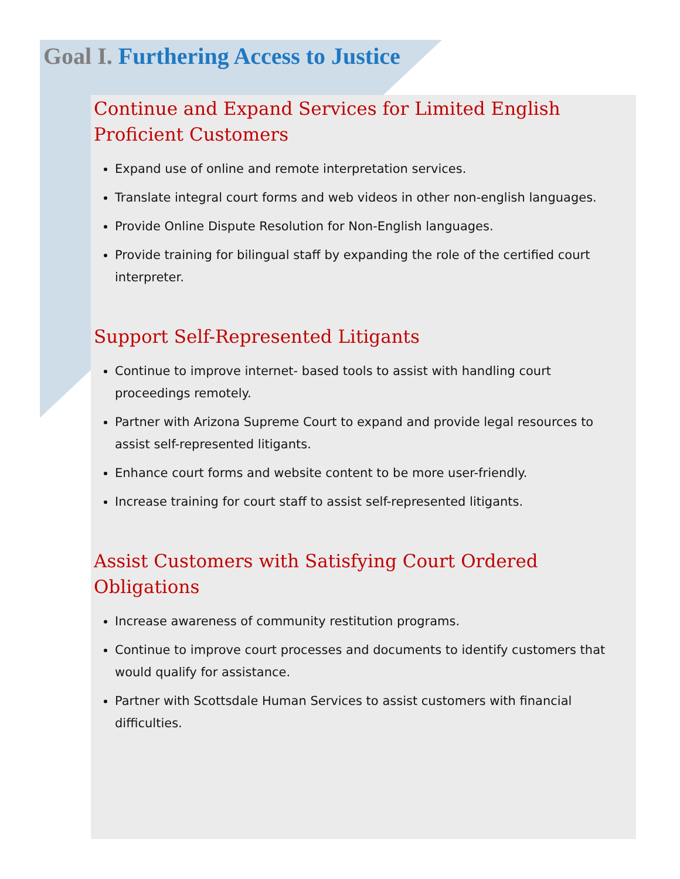Goal I. Furthering Access to Justice
Continue and Expand Services for Limited English Proficient Customers
Expand use of online and remote interpretation services.
Translate integral court forms and web videos in other non-english languages.
Provide Online Dispute Resolution for Non-English languages.
Provide training for bilingual staff by expanding the role of the certified court interpreter.
Support Self-Represented Litigants
Continue to improve internet- based tools to assist with handling court proceedings remotely.
Partner with Arizona Supreme Court to expand and provide legal resources to assist self-represented litigants.
Enhance court forms and website content to be more user-friendly.
Increase training for court staff to assist self-represented litigants.
Assist Customers with Satisfying Court Ordered Obligations
Increase awareness of community restitution programs.
Continue to improve court processes and documents to identify customers that would qualify for assistance.
Partner with Scottsdale Human Services to assist customers with financial difficulties.